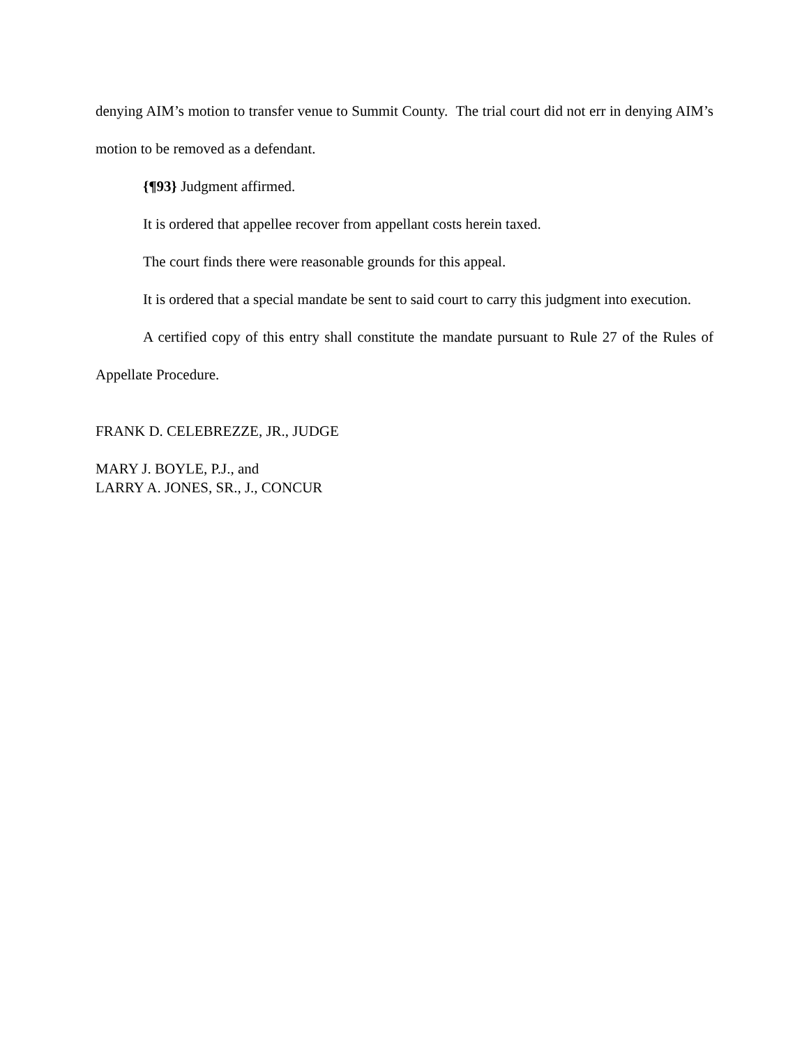denying AIM’s motion to transfer venue to Summit County. The trial court did not err in denying AIM’s motion to be removed as a defendant.
{¶93} Judgment affirmed.
It is ordered that appellee recover from appellant costs herein taxed.
The court finds there were reasonable grounds for this appeal.
It is ordered that a special mandate be sent to said court to carry this judgment into execution.
A certified copy of this entry shall constitute the mandate pursuant to Rule 27 of the Rules of Appellate Procedure.
FRANK D. CELEBREZZE, JR., JUDGE
MARY J. BOYLE, P.J., and
LARRY A. JONES, SR., J., CONCUR